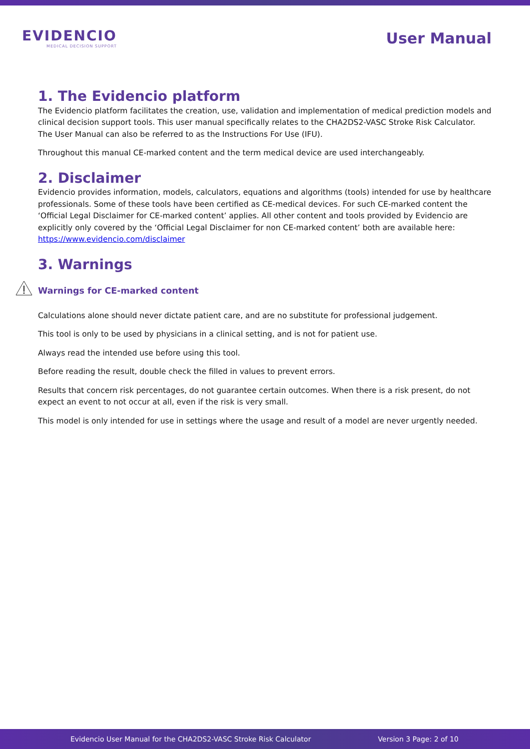EVIDENCIO
MEDICAL DECISION SUPPORT
User Manual
1. The Evidencio platform
The Evidencio platform facilitates the creation, use, validation and implementation of medical prediction models and clinical decision support tools. This user manual specifically relates to the CHA2DS2-VASC Stroke Risk Calculator. The User Manual can also be referred to as the Instructions For Use (IFU).
Throughout this manual CE-marked content and the term medical device are used interchangeably.
2. Disclaimer
Evidencio provides information, models, calculators, equations and algorithms (tools) intended for use by healthcare professionals. Some of these tools have been certified as CE-medical devices. For such CE-marked content the ‘Official Legal Disclaimer for CE-marked content’ applies. All other content and tools provided by Evidencio are explicitly only covered by the ‘Official Legal Disclaimer for non CE-marked content’ both are available here: https://www.evidencio.com/disclaimer
3. Warnings
Warnings for CE-marked content
Calculations alone should never dictate patient care, and are no substitute for professional judgement.
This tool is only to be used by physicians in a clinical setting, and is not for patient use.
Always read the intended use before using this tool.
Before reading the result, double check the filled in values to prevent errors.
Results that concern risk percentages, do not guarantee certain outcomes. When there is a risk present, do not expect an event to not occur at all, even if the risk is very small.
This model is only intended for use in settings where the usage and result of a model are never urgently needed.
Evidencio User Manual for the CHA2DS2-VASC Stroke Risk Calculator Version 3 Page: 2 of 10